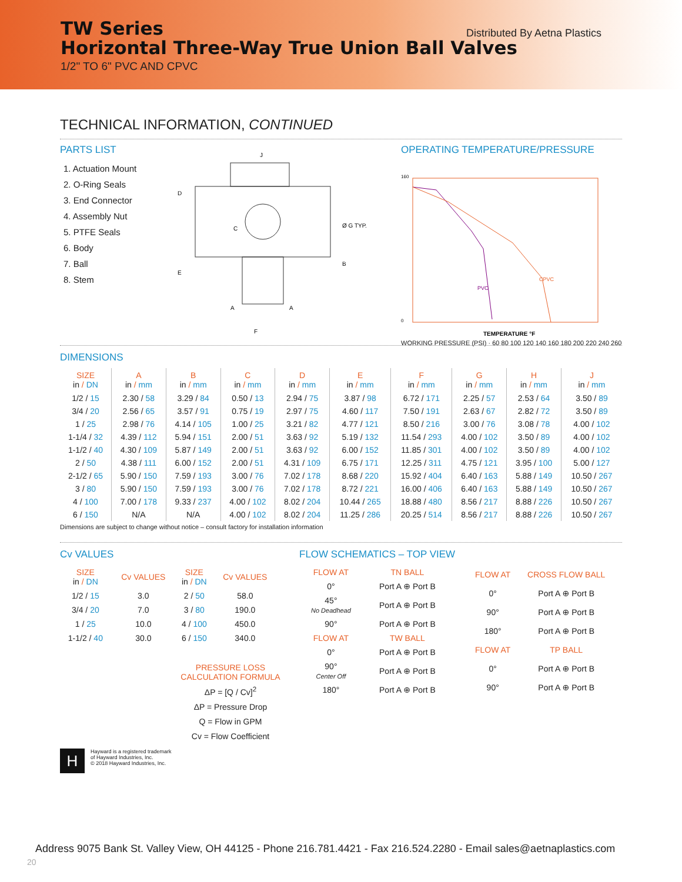TW Series
Horizontal Three-Way True Union Ball Valves
1/2" TO 6" PVC AND CPVC
Distributed By Aetna Plastics
TECHNICAL INFORMATION, CONTINUED
PARTS LIST
1. Actuation Mount
2. O-Ring Seals
3. End Connector
4. Assembly Nut
5. PTFE Seals
6. Body
7. Ball
8. Stem
D
E
F
Ø G TYP.
B
A
A
C
J
OPERATING TEMPERATURE/PRESSURE
160
0
PVC
CPVC
TEMPERATURE °F
WORKING PRESSURE (PSI) · 60 80 100 120 140 160 180 200 220 240 260
DIMENSIONS
| SIZE in / DN | A in / mm | B in / mm | C in / mm | D in / mm | E in / mm | F in / mm | G in / mm | H in / mm | J in / mm |
| --- | --- | --- | --- | --- | --- | --- | --- | --- | --- |
| 1/2 / 15 | 2.30 / 58 | 3.29 / 84 | 0.50 / 13 | 2.94 / 75 | 3.87 / 98 | 6.72 / 171 | 2.25 / 57 | 2.53 / 64 | 3.50 / 89 |
| 3/4 / 20 | 2.56 / 65 | 3.57 / 91 | 0.75 / 19 | 2.97 / 75 | 4.60 / 117 | 7.50 / 191 | 2.63 / 67 | 2.82 / 72 | 3.50 / 89 |
| 1 / 25 | 2.98 / 76 | 4.14 / 105 | 1.00 / 25 | 3.21 / 82 | 4.77 / 121 | 8.50 / 216 | 3.00 / 76 | 3.08 / 78 | 4.00 / 102 |
| 1-1/4 / 32 | 4.39 / 112 | 5.94 / 151 | 2.00 / 51 | 3.63 / 92 | 5.19 / 132 | 11.54 / 293 | 4.00 / 102 | 3.50 / 89 | 4.00 / 102 |
| 1-1/2 / 40 | 4.30 / 109 | 5.87 / 149 | 2.00 / 51 | 3.63 / 92 | 6.00 / 152 | 11.85 / 301 | 4.00 / 102 | 3.50 / 89 | 4.00 / 102 |
| 2 / 50 | 4.38 / 111 | 6.00 / 152 | 2.00 / 51 | 4.31 / 109 | 6.75 / 171 | 12.25 / 311 | 4.75 / 121 | 3.95 / 100 | 5.00 / 127 |
| 2-1/2 / 65 | 5.90 / 150 | 7.59 / 193 | 3.00 / 76 | 7.02 / 178 | 8.68 / 220 | 15.92 / 404 | 6.40 / 163 | 5.88 / 149 | 10.50 / 267 |
| 3 / 80 | 5.90 / 150 | 7.59 / 193 | 3.00 / 76 | 7.02 / 178 | 8.72 / 221 | 16.00 / 406 | 6.40 / 163 | 5.88 / 149 | 10.50 / 267 |
| 4 / 100 | 7.00 / 178 | 9.33 / 237 | 4.00 / 102 | 8.02 / 204 | 10.44 / 265 | 18.88 / 480 | 8.56 / 217 | 8.88 / 226 | 10.50 / 267 |
| 6 / 150 | N/A | N/A | 4.00 / 102 | 8.02 / 204 | 11.25 / 286 | 20.25 / 514 | 8.56 / 217 | 8.88 / 226 | 10.50 / 267 |
Dimensions are subject to change without notice – consult factory for installation information
Cv VALUES
| SIZE in / DN | Cv VALUES | SIZE in / DN | Cv VALUES |
| --- | --- | --- | --- |
| 1/2 / 15 | 3.0 | 2 / 50 | 58.0 |
| 3/4 / 20 | 7.0 | 3 / 80 | 190.0 |
| 1 / 25 | 10.0 | 4 / 100 | 450.0 |
| 1-1/2 / 40 | 30.0 | 6 / 150 | 340.0 |
PRESSURE LOSS
CALCULATION FORMULA
ΔP = [Q / Cv]<sup>2</sup>
ΔP = Pressure Drop
Q = Flow in GPM
Cv = Flow Coefficient
H
Hayward is a registered trademark
of Hayward Industries, Inc.
© 2018 Hayward Industries, Inc.
FLOW SCHEMATICS – TOP VIEW
| FLOW AT | TN BALL |
| --- | --- |
| 0° | Port A ⊕ Port B |
| 45° No Deadhead | Port A ⊕ Port B |
| 90° | Port A ⊕ Port B |
| FLOW AT | TW BALL |
| 0° | Port A ⊕ Port B |
| 90° Center Off | Port A ⊕ Port B |
| 180° | Port A ⊕ Port B |
| FLOW AT | CROSS FLOW BALL |
| --- | --- |
| 0° | Port A ⊕ Port B |
| 90° | Port A ⊕ Port B |
| 180° | Port A ⊕ Port B |
| FLOW AT | TP BALL |
| 0° | Port A ⊕ Port B |
| 90° | Port A ⊕ Port B |
Address 9075 Bank St. Valley View, OH 44125 - Phone 216.781.4421 - Fax 216.524.2280 - Email sales@aetnaplastics.com
20